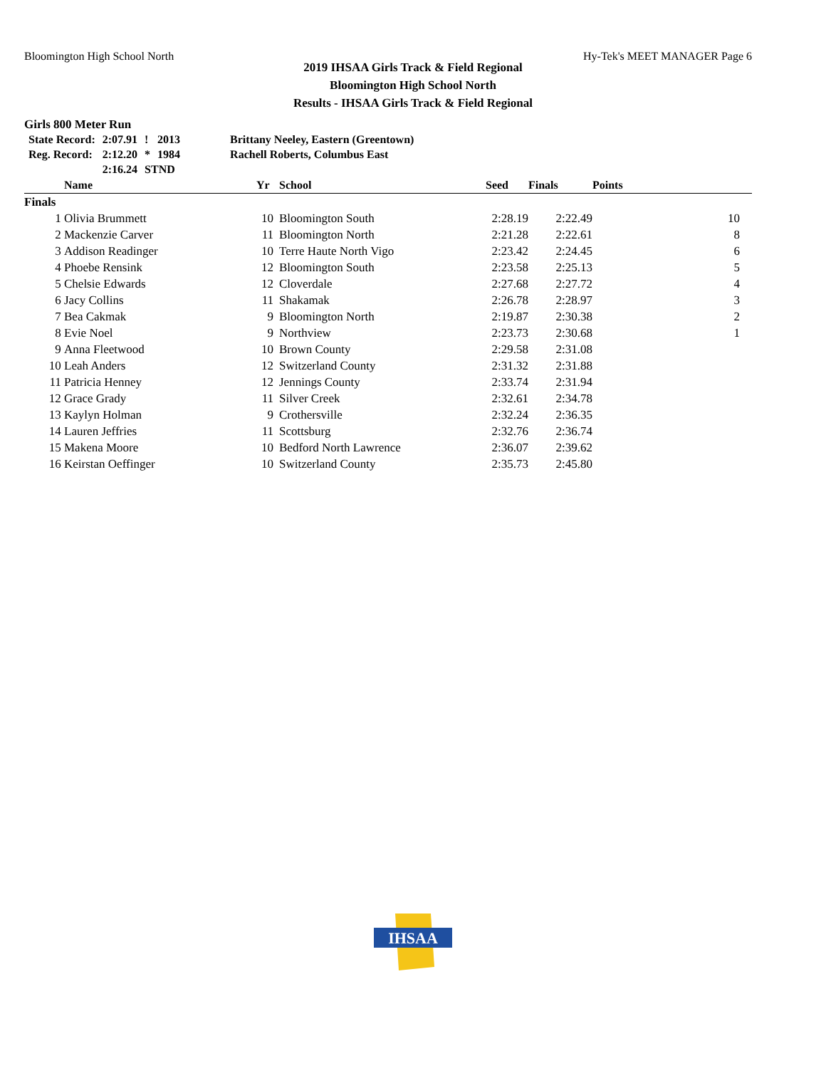Bloomington High School North Hy-Tek's MEET MANAGER Page 6
2019 IHSAA Girls Track & Field Regional
Bloomington High School North
Results - IHSAA Girls Track & Field Regional
Girls 800 Meter Run
| State Record: | 2:07.91 | ! | 2013 | Brittany Neeley, Eastern (Greentown) |
| Reg. Record: | 2:12.20 | * | 1984 | Rachell Roberts, Columbus East |
| | 2:16.24 | STND | | |
| | Name | Yr | School | Seed | Finals | Points |
| --- | --- | --- | --- | --- | --- | --- |
| Finals | | | | | | |
| 1 | Olivia Brummett | 10 | Bloomington South | 2:28.19 | 2:22.49 | 10 |
| 2 | Mackenzie Carver | 11 | Bloomington North | 2:21.28 | 2:22.61 | 8 |
| 3 | Addison Readinger | 10 | Terre Haute North Vigo | 2:23.42 | 2:24.45 | 6 |
| 4 | Phoebe Rensink | 12 | Bloomington South | 2:23.58 | 2:25.13 | 5 |
| 5 | Chelsie Edwards | 12 | Cloverdale | 2:27.68 | 2:27.72 | 4 |
| 6 | Jacy Collins | 11 | Shakamak | 2:26.78 | 2:28.97 | 3 |
| 7 | Bea Cakmak | 9 | Bloomington North | 2:19.87 | 2:30.38 | 2 |
| 8 | Evie Noel | 9 | Northview | 2:23.73 | 2:30.68 | 1 |
| 9 | Anna Fleetwood | 10 | Brown County | 2:29.58 | 2:31.08 | |
| 10 | Leah Anders | 12 | Switzerland County | 2:31.32 | 2:31.88 | |
| 11 | Patricia Henney | 12 | Jennings County | 2:33.74 | 2:31.94 | |
| 12 | Grace Grady | 11 | Silver Creek | 2:32.61 | 2:34.78 | |
| 13 | Kaylyn Holman | 9 | Crothersville | 2:32.24 | 2:36.35 | |
| 14 | Lauren Jeffries | 11 | Scottsburg | 2:32.76 | 2:36.74 | |
| 15 | Makena Moore | 10 | Bedford North Lawrence | 2:36.07 | 2:39.62 | |
| 16 | Keirstan Oeffinger | 10 | Switzerland County | 2:35.73 | 2:45.80 | |
IHSAA